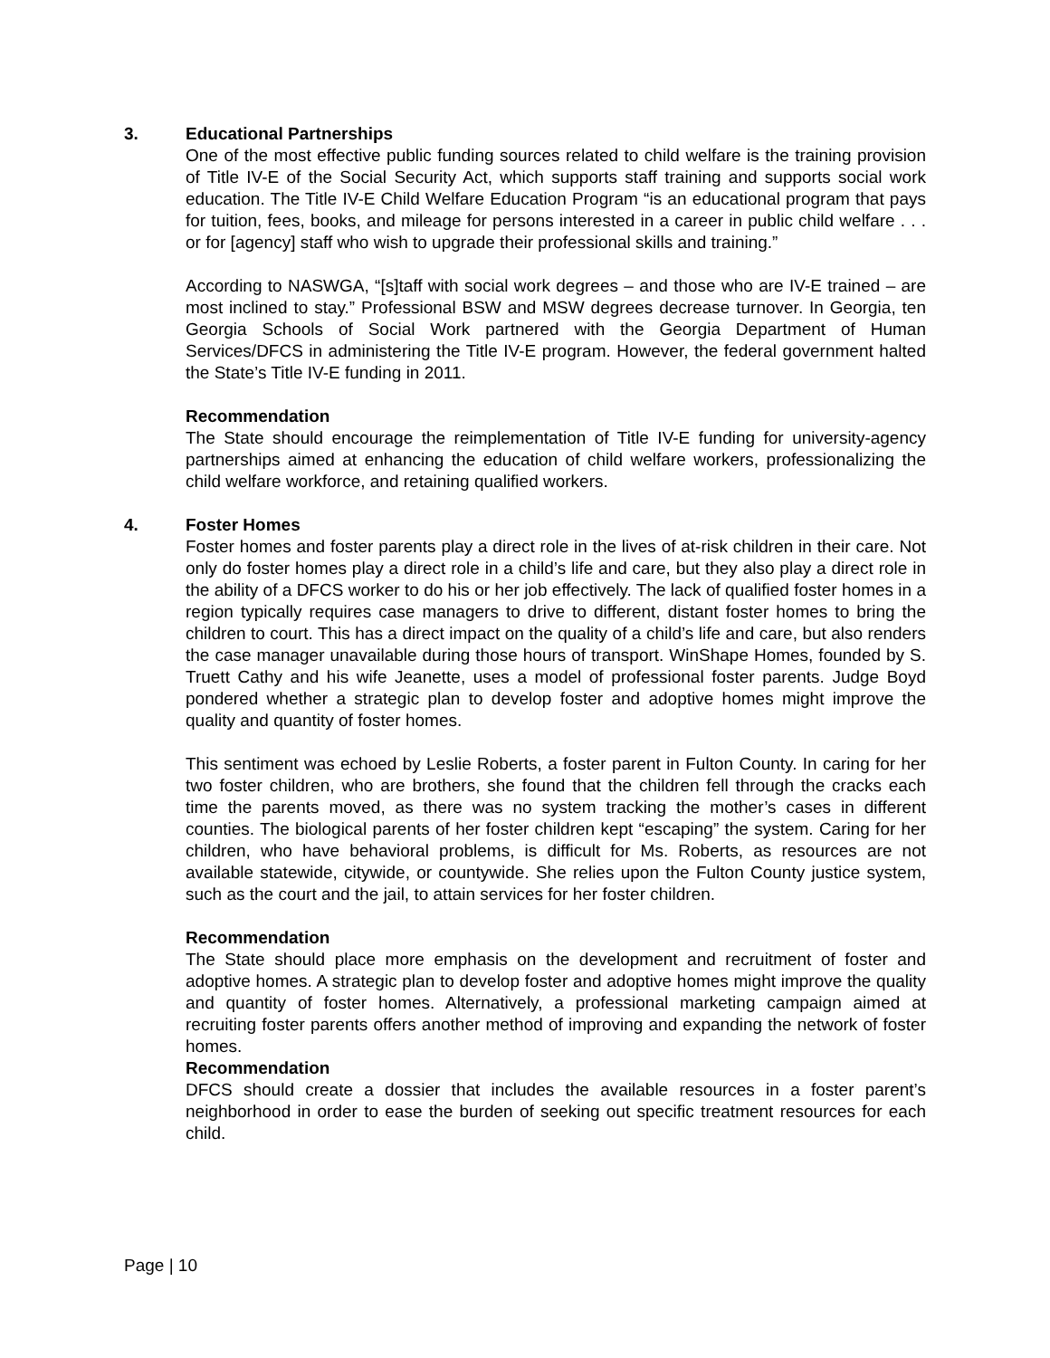3. Educational Partnerships
One of the most effective public funding sources related to child welfare is the training provision of Title IV-E of the Social Security Act, which supports staff training and supports social work education. The Title IV-E Child Welfare Education Program “is an educational program that pays for tuition, fees, books, and mileage for persons interested in a career in public child welfare . . . or for [agency] staff who wish to upgrade their professional skills and training.”
According to NASWGA, “[s]taff with social work degrees – and those who are IV-E trained – are most inclined to stay.” Professional BSW and MSW degrees decrease turnover. In Georgia, ten Georgia Schools of Social Work partnered with the Georgia Department of Human Services/DFCS in administering the Title IV-E program. However, the federal government halted the State’s Title IV-E funding in 2011.
Recommendation
The State should encourage the reimplementation of Title IV-E funding for university-agency partnerships aimed at enhancing the education of child welfare workers, professionalizing the child welfare workforce, and retaining qualified workers.
4. Foster Homes
Foster homes and foster parents play a direct role in the lives of at-risk children in their care. Not only do foster homes play a direct role in a child’s life and care, but they also play a direct role in the ability of a DFCS worker to do his or her job effectively. The lack of qualified foster homes in a region typically requires case managers to drive to different, distant foster homes to bring the children to court. This has a direct impact on the quality of a child’s life and care, but also renders the case manager unavailable during those hours of transport. WinShape Homes, founded by S. Truett Cathy and his wife Jeanette, uses a model of professional foster parents. Judge Boyd pondered whether a strategic plan to develop foster and adoptive homes might improve the quality and quantity of foster homes.
This sentiment was echoed by Leslie Roberts, a foster parent in Fulton County. In caring for her two foster children, who are brothers, she found that the children fell through the cracks each time the parents moved, as there was no system tracking the mother’s cases in different counties. The biological parents of her foster children kept “escaping” the system. Caring for her children, who have behavioral problems, is difficult for Ms. Roberts, as resources are not available statewide, citywide, or countywide. She relies upon the Fulton County justice system, such as the court and the jail, to attain services for her foster children.
Recommendation
The State should place more emphasis on the development and recruitment of foster and adoptive homes. A strategic plan to develop foster and adoptive homes might improve the quality and quantity of foster homes. Alternatively, a professional marketing campaign aimed at recruiting foster parents offers another method of improving and expanding the network of foster homes.
Recommendation
DFCS should create a dossier that includes the available resources in a foster parent’s neighborhood in order to ease the burden of seeking out specific treatment resources for each child.
Page | 10